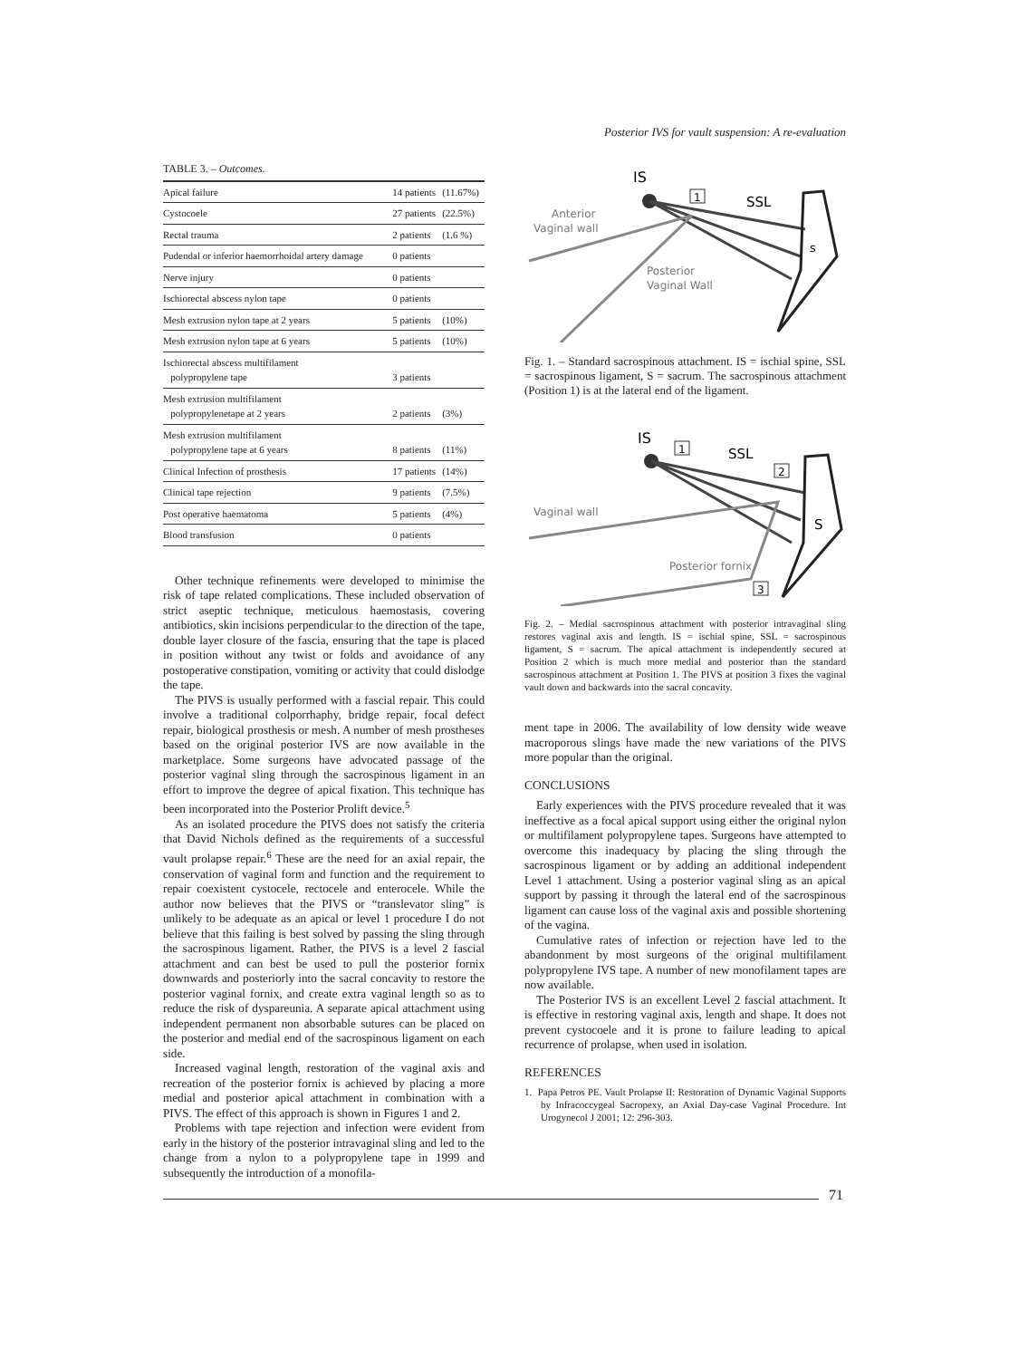Posterior IVS for vault suspension: A re-evaluation
TABLE 3. – Outcomes.
| Apical failure | 14 patients | (11.67%) |
| Cystocoele | 27 patients | (22.5%) |
| Rectal trauma | 2 patients | (1.6 %) |
| Pudendal or inferior haemorrhoidal artery damage | 0 patients | |
| Nerve injury | 0 patients | |
| Ischiorectal abscess nylon tape | 0 patients | |
| Mesh extrusion nylon tape at 2 years | 5 patients | (10%) |
| Mesh extrusion nylon tape at 6 years | 5 patients | (10%) |
| Ischiorectal abscess multifilament polypropylene tape | 3 patients | |
| Mesh extrusion multifilament polypropylenetape at 2 years | 2 patients | (3%) |
| Mesh extrusion multifilament polypropylene tape at 6 years | 8 patients | (11%) |
| Clinical Infection of prosthesis | 17 patients | (14%) |
| Clinical tape rejection | 9 patients | (7.5%) |
| Post operative haematoma | 5 patients | (4%) |
| Blood transfusion | 0 patients | |
Other technique refinements were developed to minimise the risk of tape related complications. These included observation of strict aseptic technique, meticulous haemostasis, covering antibiotics, skin incisions perpendicular to the direction of the tape, double layer closure of the fascia, ensuring that the tape is placed in position without any twist or folds and avoidance of any postoperative constipation, vomiting or activity that could dislodge the tape.
The PIVS is usually performed with a fascial repair. This could involve a traditional colporrhaphy, bridge repair, focal defect repair, biological prosthesis or mesh. A number of mesh prostheses based on the original posterior IVS are now available in the marketplace. Some surgeons have advocated passage of the posterior vaginal sling through the sacrospinous ligament in an effort to improve the degree of apical fixation. This technique has been incorporated into the Posterior Prolift device.<sup>5</sup>
As an isolated procedure the PIVS does not satisfy the criteria that David Nichols defined as the requirements of a successful vault prolapse repair.<sup>6</sup> These are the need for an axial repair, the conservation of vaginal form and function and the requirement to repair coexistent cystocele, rectocele and enterocele. While the author now believes that the PIVS or “translevator sling” is unlikely to be adequate as an apical or level 1 procedure I do not believe that this failing is best solved by passing the sling through the sacrospinous ligament. Rather, the PIVS is a level 2 fascial attachment and can best be used to pull the posterior fornix downwards and posteriorly into the sacral concavity to restore the posterior vaginal fornix, and create extra vaginal length so as to reduce the risk of dyspareunia. A separate apical attachment using independent permanent non absorbable sutures can be placed on the posterior and medial end of the sacrospinous ligament on each side.
Increased vaginal length, restoration of the vaginal axis and recreation of the posterior fornix is achieved by placing a more medial and posterior apical attachment in combination with a PIVS. The effect of this approach is shown in Figures 1 and 2.
Problems with tape rejection and infection were evident from early in the history of the posterior intravaginal sling and led to the change from a nylon to a polypropylene tape in 1999 and subsequently the introduction of a monofila-
IS
1
SSL
s
Anterior
Vaginal wall
Posterior
Vaginal Wall
Fig. 1. – Standard sacrospinous attachment. IS = ischial spine, SSL = sacrospinous ligament, S = sacrum. The sacrospinous attachment (Position 1) is at the lateral end of the ligament.
IS
1
SSL
2
S
Vaginal wall
Posterior fornix
3
Fig. 2. – Medial sacrospinous attachment with posterior intravaginal sling restores vaginal axis and length. IS = ischial spine, SSL = sacrospinous ligament, S = sacrum. The apical attachment is independently secured at Position 2 which is much more medial and posterior than the standard sacrospinous attachment at Position 1. The PIVS at position 3 fixes the vaginal vault down and backwards into the sacral concavity.
ment tape in 2006. The availability of low density wide weave macroporous slings have made the new variations of the PIVS more popular than the original.
CONCLUSIONS
Early experiences with the PIVS procedure revealed that it was ineffective as a focal apical support using either the original nylon or multifilament polypropylene tapes. Surgeons have attempted to overcome this inadequacy by placing the sling through the sacrospinous ligament or by adding an additional independent Level 1 attachment. Using a posterior vaginal sling as an apical support by passing it through the lateral end of the sacrospinous ligament can cause loss of the vaginal axis and possible shortening of the vagina.
Cumulative rates of infection or rejection have led to the abandonment by most surgeons of the original multifilament polypropylene IVS tape. A number of new monofilament tapes are now available.
The Posterior IVS is an excellent Level 2 fascial attachment. It is effective in restoring vaginal axis, length and shape. It does not prevent cystocoele and it is prone to failure leading to apical recurrence of prolapse, when used in isolation.
REFERENCES
1. Papa Petros PE. Vault Prolapse II: Restoration of Dynamic Vaginal Supports by Infracoccygeal Sacropexy, an Axial Day-case Vaginal Procedure. Int Urogynecol J 2001; 12: 296-303.
71